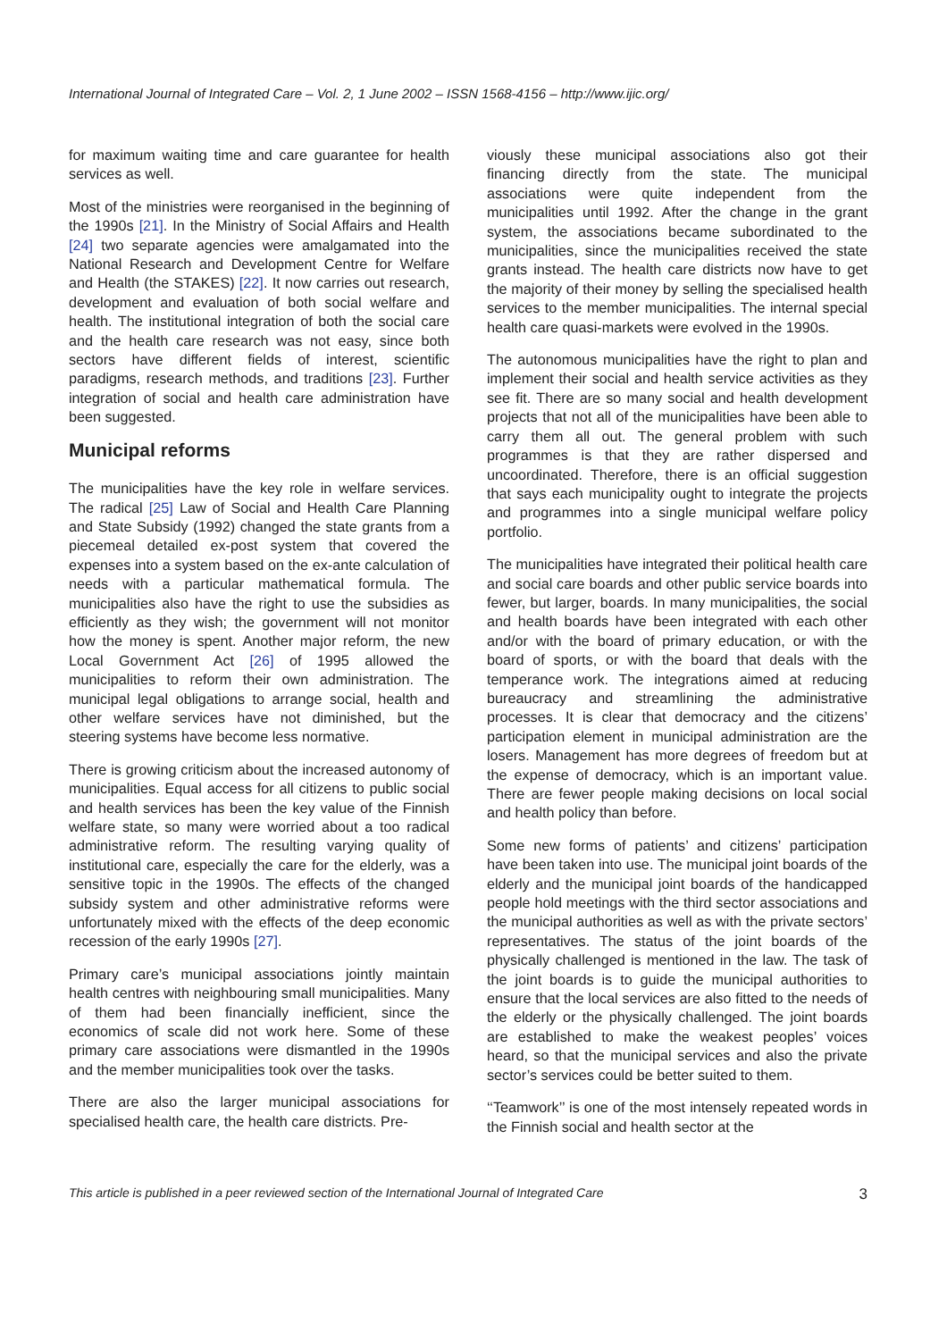International Journal of Integrated Care – Vol. 2, 1 June 2002 – ISSN 1568-4156 – http://www.ijic.org/
for maximum waiting time and care guarantee for health services as well.
Most of the ministries were reorganised in the beginning of the 1990s [21]. In the Ministry of Social Affairs and Health [24] two separate agencies were amalgamated into the National Research and Development Centre for Welfare and Health (the STAKES) [22]. It now carries out research, development and evaluation of both social welfare and health. The institutional integration of both the social care and the health care research was not easy, since both sectors have different fields of interest, scientific paradigms, research methods, and traditions [23]. Further integration of social and health care administration have been suggested.
Municipal reforms
The municipalities have the key role in welfare services. The radical [25] Law of Social and Health Care Planning and State Subsidy (1992) changed the state grants from a piecemeal detailed ex-post system that covered the expenses into a system based on the ex-ante calculation of needs with a particular mathematical formula. The municipalities also have the right to use the subsidies as efficiently as they wish; the government will not monitor how the money is spent. Another major reform, the new Local Government Act [26] of 1995 allowed the municipalities to reform their own administration. The municipal legal obligations to arrange social, health and other welfare services have not diminished, but the steering systems have become less normative.
There is growing criticism about the increased autonomy of municipalities. Equal access for all citizens to public social and health services has been the key value of the Finnish welfare state, so many were worried about a too radical administrative reform. The resulting varying quality of institutional care, especially the care for the elderly, was a sensitive topic in the 1990s. The effects of the changed subsidy system and other administrative reforms were unfortunately mixed with the effects of the deep economic recession of the early 1990s [27].
Primary care’s municipal associations jointly maintain health centres with neighbouring small municipalities. Many of them had been financially inefficient, since the economics of scale did not work here. Some of these primary care associations were dismantled in the 1990s and the member municipalities took over the tasks.
There are also the larger municipal associations for specialised health care, the health care districts. Pre-
viously these municipal associations also got their financing directly from the state. The municipal associations were quite independent from the municipalities until 1992. After the change in the grant system, the associations became subordinated to the municipalities, since the municipalities received the state grants instead. The health care districts now have to get the majority of their money by selling the specialised health services to the member municipalities. The internal special health care quasi-markets were evolved in the 1990s.
The autonomous municipalities have the right to plan and implement their social and health service activities as they see fit. There are so many social and health development projects that not all of the municipalities have been able to carry them all out. The general problem with such programmes is that they are rather dispersed and uncoordinated. Therefore, there is an official suggestion that says each municipality ought to integrate the projects and programmes into a single municipal welfare policy portfolio.
The municipalities have integrated their political health care and social care boards and other public service boards into fewer, but larger, boards. In many municipalities, the social and health boards have been integrated with each other and/or with the board of primary education, or with the board of sports, or with the board that deals with the temperance work. The integrations aimed at reducing bureaucracy and streamlining the administrative processes. It is clear that democracy and the citizens’ participation element in municipal administration are the losers. Management has more degrees of freedom but at the expense of democracy, which is an important value. There are fewer people making decisions on local social and health policy than before.
Some new forms of patients’ and citizens’ participation have been taken into use. The municipal joint boards of the elderly and the municipal joint boards of the handicapped people hold meetings with the third sector associations and the municipal authorities as well as with the private sectors’ representatives. The status of the joint boards of the physically challenged is mentioned in the law. The task of the joint boards is to guide the municipal authorities to ensure that the local services are also fitted to the needs of the elderly or the physically challenged. The joint boards are established to make the weakest peoples’ voices heard, so that the municipal services and also the private sector’s services could be better suited to them.
‘‘Teamwork’’ is one of the most intensely repeated words in the Finnish social and health sector at the
This article is published in a peer reviewed section of the International Journal of Integrated Care 3